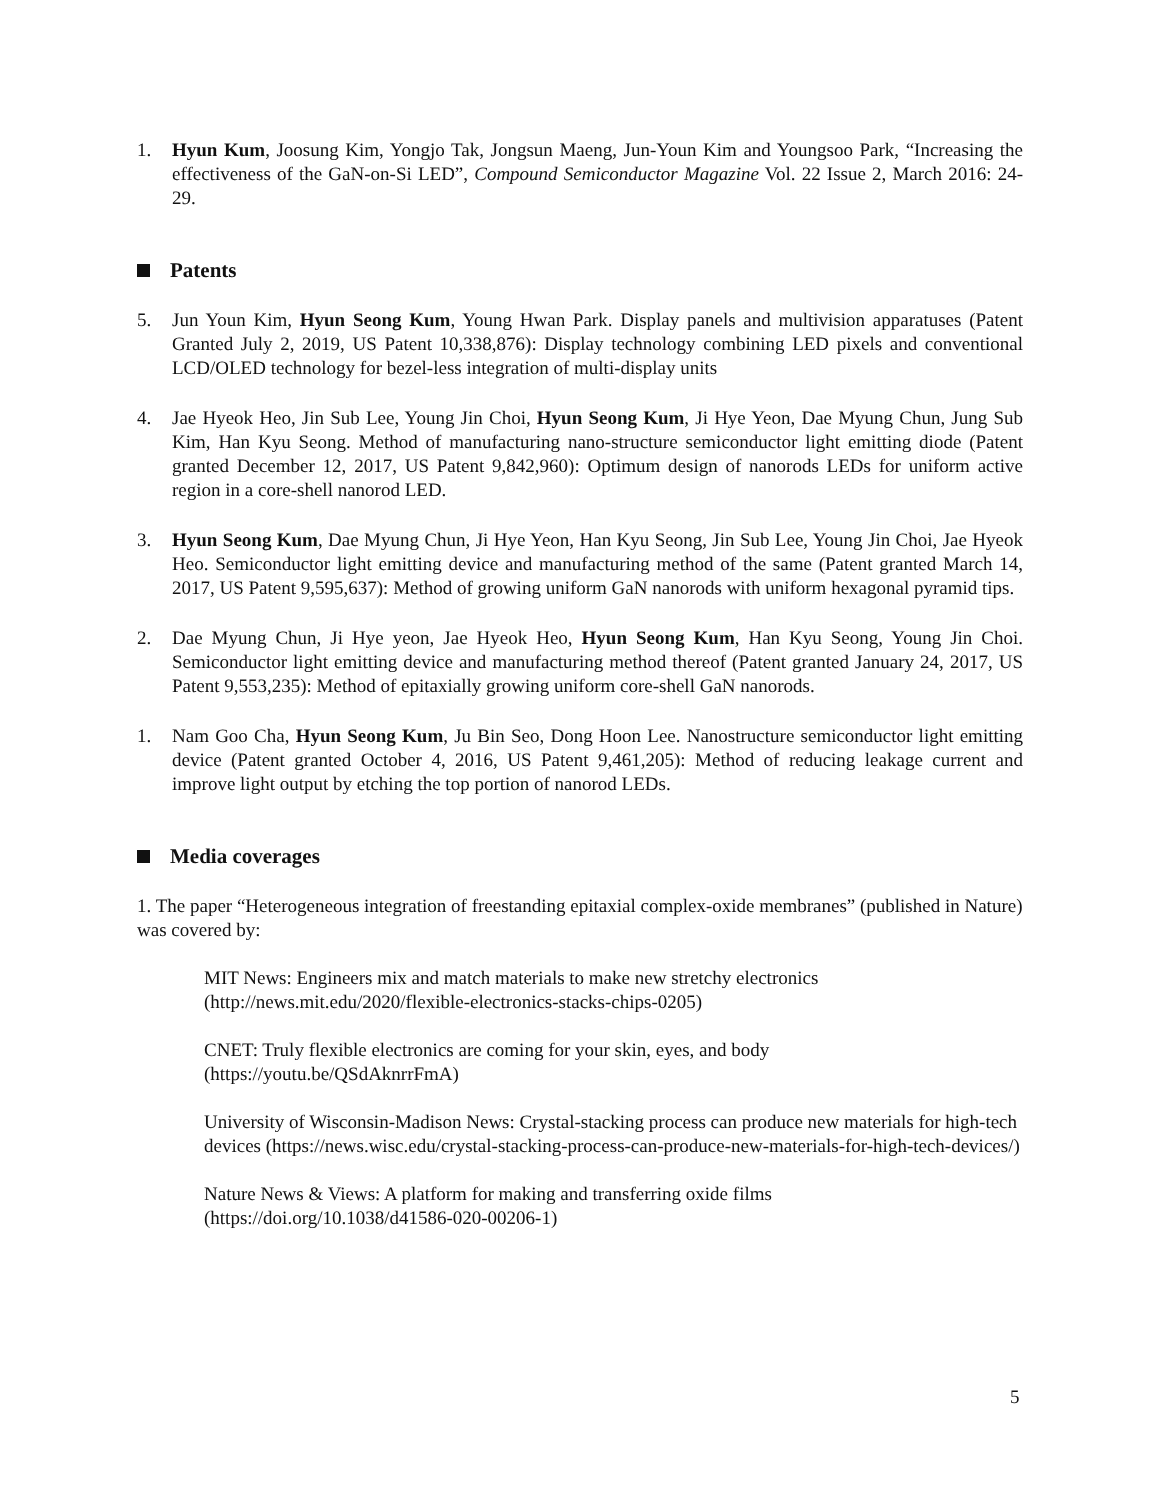1. Hyun Kum, Joosung Kim, Yongjo Tak, Jongsun Maeng, Jun-Youn Kim and Youngsoo Park, “Increasing the effectiveness of the GaN-on-Si LED”, Compound Semiconductor Magazine Vol. 22 Issue 2, March 2016: 24-29.
Patents
5. Jun Youn Kim, Hyun Seong Kum, Young Hwan Park. Display panels and multivision apparatuses (Patent Granted July 2, 2019, US Patent 10,338,876): Display technology combining LED pixels and conventional LCD/OLED technology for bezel-less integration of multi-display units
4. Jae Hyeok Heo, Jin Sub Lee, Young Jin Choi, Hyun Seong Kum, Ji Hye Yeon, Dae Myung Chun, Jung Sub Kim, Han Kyu Seong. Method of manufacturing nano-structure semiconductor light emitting diode (Patent granted December 12, 2017, US Patent 9,842,960): Optimum design of nanorods LEDs for uniform active region in a core-shell nanorod LED.
3. Hyun Seong Kum, Dae Myung Chun, Ji Hye Yeon, Han Kyu Seong, Jin Sub Lee, Young Jin Choi, Jae Hyeok Heo. Semiconductor light emitting device and manufacturing method of the same (Patent granted March 14, 2017, US Patent 9,595,637): Method of growing uniform GaN nanorods with uniform hexagonal pyramid tips.
2. Dae Myung Chun, Ji Hye yeon, Jae Hyeok Heo, Hyun Seong Kum, Han Kyu Seong, Young Jin Choi. Semiconductor light emitting device and manufacturing method thereof (Patent granted January 24, 2017, US Patent 9,553,235): Method of epitaxially growing uniform core-shell GaN nanorods.
1. Nam Goo Cha, Hyun Seong Kum, Ju Bin Seo, Dong Hoon Lee. Nanostructure semiconductor light emitting device (Patent granted October 4, 2016, US Patent 9,461,205): Method of reducing leakage current and improve light output by etching the top portion of nanorod LEDs.
Media coverages
1. The paper “Heterogeneous integration of freestanding epitaxial complex-oxide membranes” (published in Nature) was covered by:
MIT News: Engineers mix and match materials to make new stretchy electronics
(http://news.mit.edu/2020/flexible-electronics-stacks-chips-0205)
CNET: Truly flexible electronics are coming for your skin, eyes, and body
(https://youtu.be/QSdAknrrFmA)
University of Wisconsin-Madison News: Crystal-stacking process can produce new materials for high-tech devices (https://news.wisc.edu/crystal-stacking-process-can-produce-new-materials-for-high-tech-devices/)
Nature News & Views: A platform for making and transferring oxide films
(https://doi.org/10.1038/d41586-020-00206-1)
5